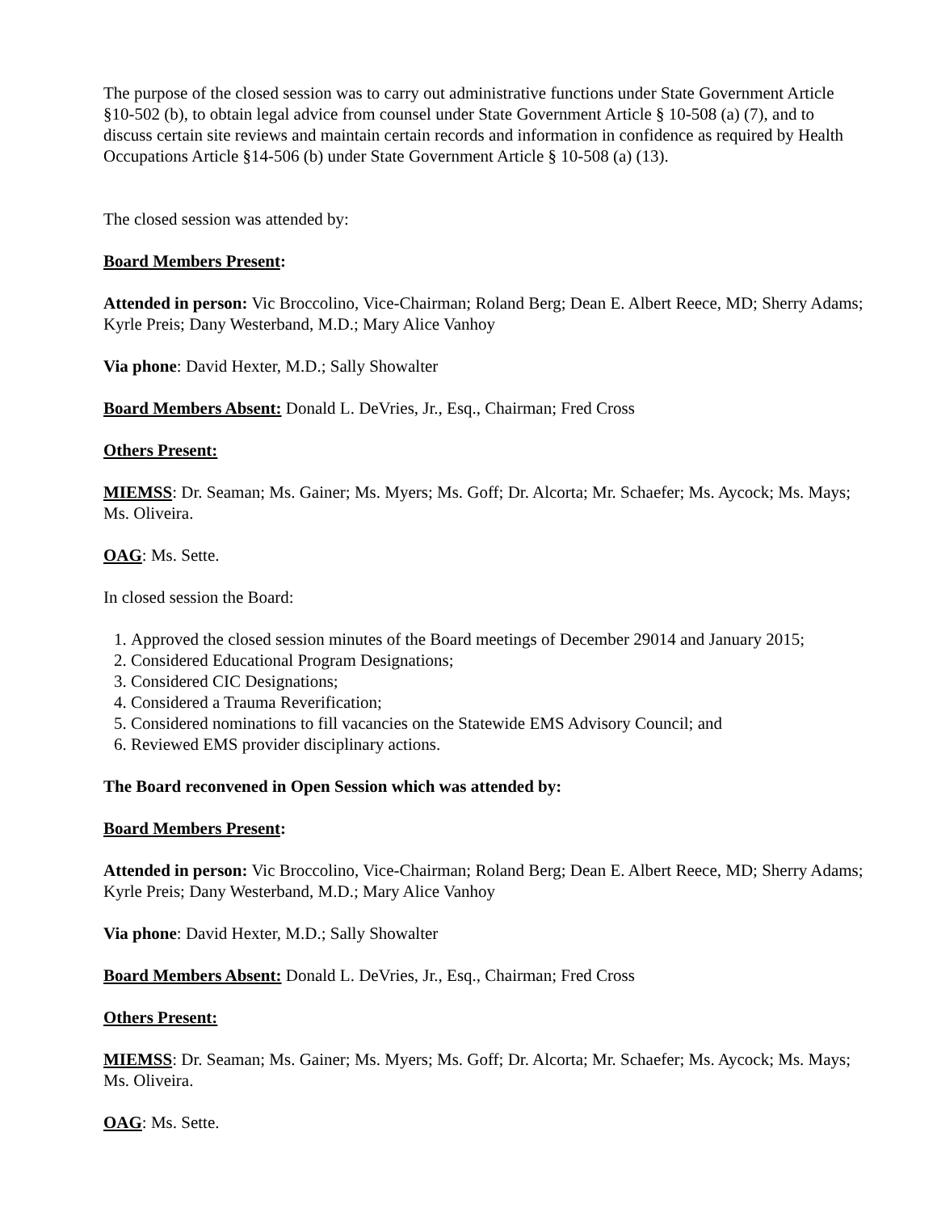The purpose of the closed session was to carry out administrative functions under State Government Article §10-502 (b), to obtain legal advice from counsel under State Government Article § 10-508 (a) (7), and to discuss certain site reviews and maintain certain records and information in confidence as required by Health Occupations Article §14-506 (b) under State Government Article § 10-508 (a) (13).
The closed session was attended by:
Board Members Present:
Attended in person: Vic Broccolino, Vice-Chairman; Roland Berg; Dean E. Albert Reece, MD; Sherry Adams; Kyrle Preis; Dany Westerband, M.D.; Mary Alice Vanhoy
Via phone: David Hexter, M.D.; Sally Showalter
Board Members Absent: Donald L. DeVries, Jr., Esq., Chairman; Fred Cross
Others Present:
MIEMSS: Dr. Seaman; Ms. Gainer; Ms. Myers; Ms. Goff; Dr. Alcorta; Mr. Schaefer; Ms. Aycock; Ms. Mays; Ms. Oliveira.
OAG: Ms. Sette.
In closed session the Board:
1. Approved the closed session minutes of the Board meetings of December 29014 and January 2015;
2. Considered Educational Program Designations;
3. Considered CIC Designations;
4. Considered a Trauma Reverification;
5. Considered nominations to fill vacancies on the Statewide EMS Advisory Council; and
6. Reviewed EMS provider disciplinary actions.
The Board reconvened in Open Session which was attended by:
Board Members Present:
Attended in person: Vic Broccolino, Vice-Chairman; Roland Berg; Dean E. Albert Reece, MD; Sherry Adams; Kyrle Preis; Dany Westerband, M.D.; Mary Alice Vanhoy
Via phone: David Hexter, M.D.; Sally Showalter
Board Members Absent: Donald L. DeVries, Jr., Esq., Chairman; Fred Cross
Others Present:
MIEMSS: Dr. Seaman; Ms. Gainer; Ms. Myers; Ms. Goff; Dr. Alcorta; Mr. Schaefer; Ms. Aycock; Ms. Mays; Ms. Oliveira.
OAG: Ms. Sette.